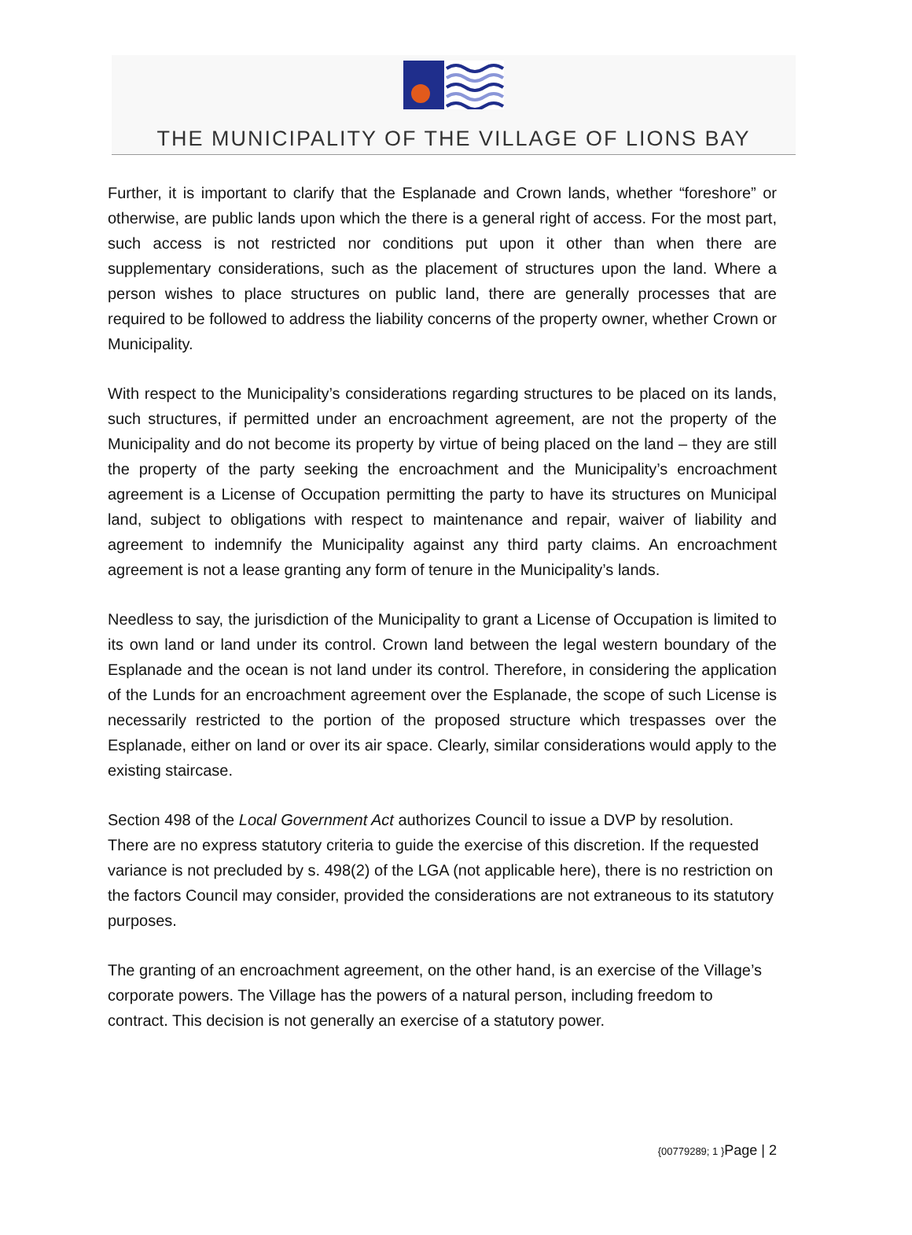THE MUNICIPALITY OF THE VILLAGE OF LIONS BAY
Further, it is important to clarify that the Esplanade and Crown lands, whether “foreshore” or otherwise, are public lands upon which the there is a general right of access. For the most part, such access is not restricted nor conditions put upon it other than when there are supplementary considerations, such as the placement of structures upon the land. Where a person wishes to place structures on public land, there are generally processes that are required to be followed to address the liability concerns of the property owner, whether Crown or Municipality.
With respect to the Municipality’s considerations regarding structures to be placed on its lands, such structures, if permitted under an encroachment agreement, are not the property of the Municipality and do not become its property by virtue of being placed on the land – they are still the property of the party seeking the encroachment and the Municipality’s encroachment agreement is a License of Occupation permitting the party to have its structures on Municipal land, subject to obligations with respect to maintenance and repair, waiver of liability and agreement to indemnify the Municipality against any third party claims. An encroachment agreement is not a lease granting any form of tenure in the Municipality’s lands.
Needless to say, the jurisdiction of the Municipality to grant a License of Occupation is limited to its own land or land under its control. Crown land between the legal western boundary of the Esplanade and the ocean is not land under its control. Therefore, in considering the application of the Lunds for an encroachment agreement over the Esplanade, the scope of such License is necessarily restricted to the portion of the proposed structure which trespasses over the Esplanade, either on land or over its air space. Clearly, similar considerations would apply to the existing staircase.
Section 498 of the Local Government Act authorizes Council to issue a DVP by resolution. There are no express statutory criteria to guide the exercise of this discretion. If the requested variance is not precluded by s. 498(2) of the LGA (not applicable here), there is no restriction on the factors Council may consider, provided the considerations are not extraneous to its statutory purposes.
The granting of an encroachment agreement, on the other hand, is an exercise of the Village’s corporate powers. The Village has the powers of a natural person, including freedom to contract. This decision is not generally an exercise of a statutory power.
{00779289; 1 }Page | 2